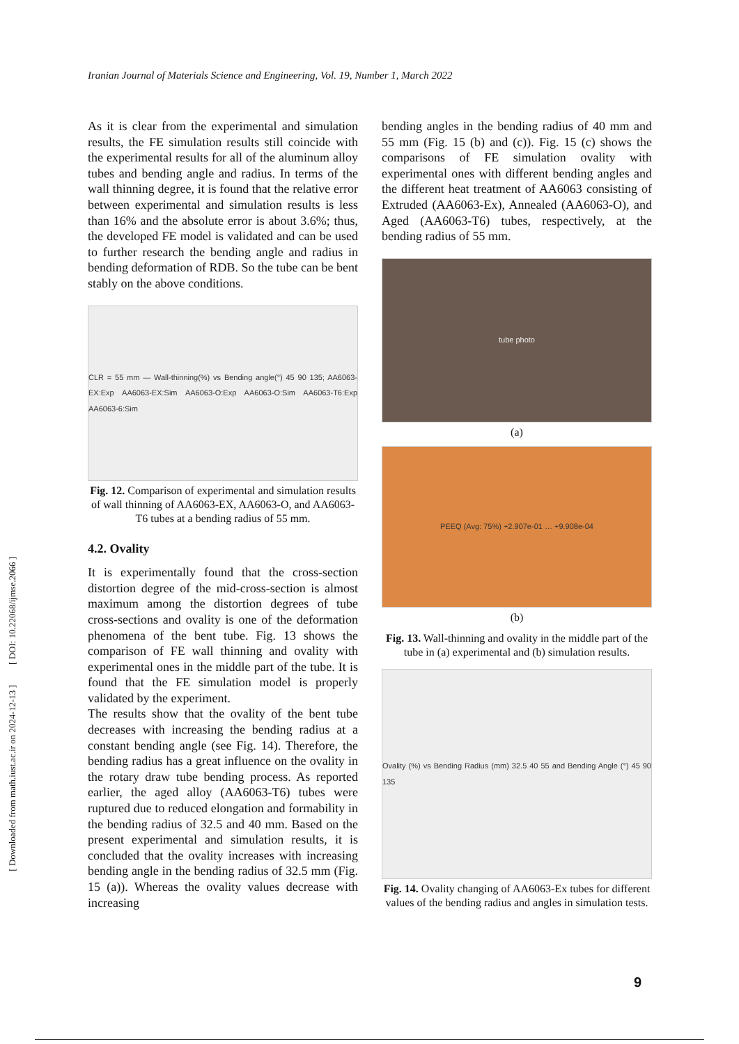Iranian Journal of Materials Science and Engineering, Vol. 19, Number 1, March 2022
[ Downloaded from math.iust.ac.ir on 2024-12-13 ] [ DOI: 10.22068/ijmse.2066 ]
As it is clear from the experimental and simulation results, the FE simulation results still coincide with the experimental results for all of the aluminum alloy tubes and bending angle and radius. In terms of the wall thinning degree, it is found that the relative error between experimental and simulation results is less than 16% and the absolute error is about 3.6%; thus, the developed FE model is validated and can be used to further research the bending angle and radius in bending deformation of RDB. So the tube can be bent stably on the above conditions.
CLR = 55 mm — Wall-thinning(%) vs Bending angle(°) 45 90 135; AA6063-EX:Exp AA6063-EX:Sim AA6063-O:Exp AA6063-O:Sim AA6063-T6:Exp AA6063-6:Sim
Fig. 12. Comparison of experimental and simulation results of wall thinning of AA6063-EX, AA6063-O, and AA6063-T6 tubes at a bending radius of 55 mm.
4.2. Ovality
It is experimentally found that the cross-section distortion degree of the mid-cross-section is almost maximum among the distortion degrees of tube cross-sections and ovality is one of the deformation phenomena of the bent tube. Fig. 13 shows the comparison of FE wall thinning and ovality with experimental ones in the middle part of the tube. It is found that the FE simulation model is properly validated by the experiment.
The results show that the ovality of the bent tube decreases with increasing the bending radius at a constant bending angle (see Fig. 14). Therefore, the bending radius has a great influence on the ovality in the rotary draw tube bending process. As reported earlier, the aged alloy (AA6063-T6) tubes were ruptured due to reduced elongation and formability in the bending radius of 32.5 and 40 mm. Based on the present experimental and simulation results, it is concluded that the ovality increases with increasing bending angle in the bending radius of 32.5 mm (Fig. 15 (a)). Whereas the ovality values decrease with increasing
bending angles in the bending radius of 40 mm and 55 mm (Fig. 15 (b) and (c)). Fig. 15 (c) shows the comparisons of FE simulation ovality with experimental ones with different bending angles and the different heat treatment of AA6063 consisting of Extruded (AA6063-Ex), Annealed (AA6063-O), and Aged (AA6063-T6) tubes, respectively, at the bending radius of 55 mm.
tube photo
(a)
PEEQ (Avg: 75%) +2.907e-01 … +9.908e-04
(b)
Fig. 13. Wall-thinning and ovality in the middle part of the tube in (a) experimental and (b) simulation results.
Ovality (%) vs Bending Radius (mm) 32.5 40 55 and Bending Angle (°) 45 90 135
Fig. 14. Ovality changing of AA6063-Ex tubes for different values of the bending radius and angles in simulation tests.
9